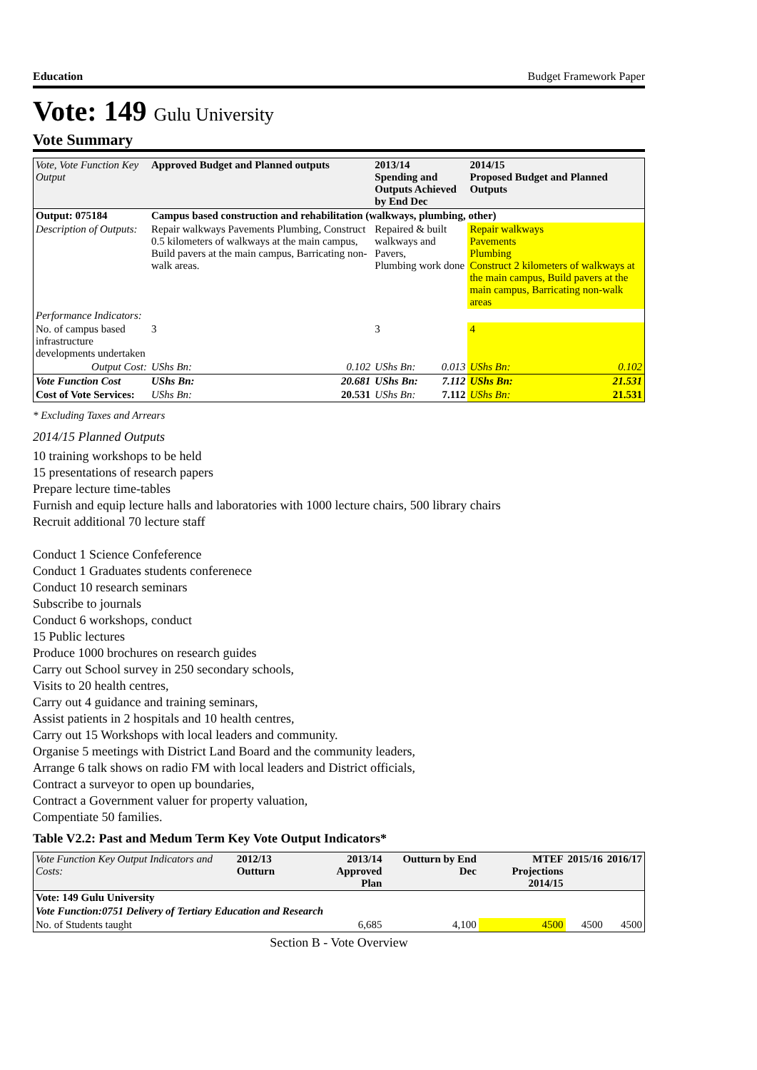Education Budget Framework Paper
Vote: 149 Gulu University
Vote Summary
| Vote, Vote Function Key Output | Approved Budget and Planned outputs | | 2013/14 Spending and Outputs Achieved by End Dec | | 2014/15 Proposed Budget and Planned Outputs | |
| --- | --- | --- | --- | --- | --- | --- |
| Output: 075184 | Campus based construction and rehabilitation (walkways, plumbing, other) | | | | | |
| Description of Outputs: | Repair walkways Pavements Plumbing, Construct 0.5 kilometers of walkways at the main campus, Build pavers at the main campus, Barricating non-walk areas. | | Repaired & built walkways and Pavers, Plumbing work done | | Repair walkways Pavements Plumbing Construct 2 kilometers of walkways at the main campus, Build pavers at the main campus, Barricating non-walk areas | |
| Performance Indicators: | | | | | | |
| No. of campus based infrastructure developments undertaken | 3 | | 3 | | 4 | |
| Output Cost: | UShs Bn: | 0.102 | UShs Bn: | 0.013 | UShs Bn: | 0.102 |
| Vote Function Cost | UShs Bn: | 20.681 | UShs Bn: | 7.112 | UShs Bn: | 21.531 |
| Cost of Vote Services: | UShs Bn: | 20.531 | UShs Bn: | 7.112 | UShs Bn: | 21.531 |
* Excluding Taxes and Arrears
2014/15 Planned Outputs
10 training workshops to be held
15 presentations of research papers
Prepare lecture time-tables
Furnish and equip lecture halls and laboratories with 1000 lecture chairs, 500 library chairs
Recruit additional 70 lecture staff
Conduct 1 Science Confeference
Conduct 1 Graduates students conferenece
Conduct 10 research seminars
Subscribe to journals
Conduct 6 workshops, conduct
15 Public lectures
Produce 1000 brochures on research guides
Carry out School survey in 250 secondary schools,
Visits to 20 health centres,
Carry out 4 guidance and training seminars,
Assist patients in 2 hospitals and 10 health centres,
Carry out 15 Workshops with local leaders and community.
Organise 5 meetings with District Land Board and the community leaders,
Arrange 6 talk shows on radio FM with local leaders and District officials,
Contract a surveyor to open up boundaries,
Contract a Government valuer for property valuation,
Compentiate 50 families.
Table V2.2: Past and Medum Term Key Vote Output Indicators*
| Vote Function Key Output Indicators and Costs: | 2012/13 Outturn | 2013/14 Approved Plan | Outturn by End Dec | MTEF Projections 2014/15 | 2015/16 | 2016/17 |
| --- | --- | --- | --- | --- | --- | --- |
| Vote: 149 Gulu University | | | | | | |
| Vote Function:0751 Delivery of Tertiary Education and Research | | | | | | |
| No. of Students taught | | 6,685 | 4,100 | 4500 | 4500 | 4500 |
Section B - Vote Overview